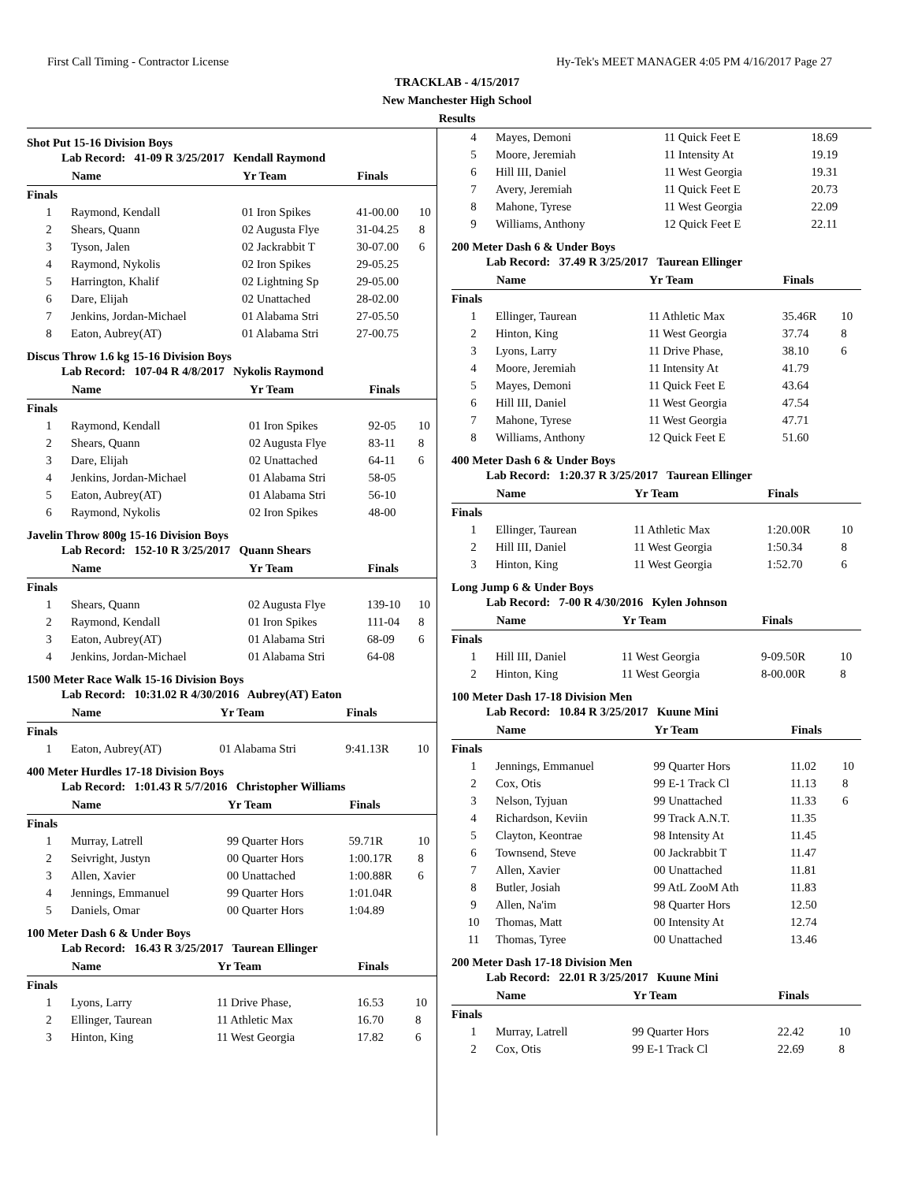First Call Timing - Contractor License Hy-Tek's MEET MANAGER 4:05 PM 4/16/2017 Page 27
TRACKLAB - 4/15/2017
New Manchester High School
Results
Shot Put 15-16 Division Boys
Lab Record: 41-09 R 3/25/2017 Kendall Raymond
| | Name | Yr Team | Finals | |
| --- | --- | --- | --- | --- |
| Finals | | | | |
| 1 | Raymond, Kendall | 01 Iron Spikes | 41-00.00 | 10 |
| 2 | Shears, Quann | 02 Augusta Flye | 31-04.25 | 8 |
| 3 | Tyson, Jalen | 02 Jackrabbit T | 30-07.00 | 6 |
| 4 | Raymond, Nykolis | 02 Iron Spikes | 29-05.25 | |
| 5 | Harrington, Khalif | 02 Lightning Sp | 29-05.00 | |
| 6 | Dare, Elijah | 02 Unattached | 28-02.00 | |
| 7 | Jenkins, Jordan-Michael | 01 Alabama Stri | 27-05.50 | |
| 8 | Eaton, Aubrey(AT) | 01 Alabama Stri | 27-00.75 | |
Discus Throw 1.6 kg 15-16 Division Boys
Lab Record: 107-04 R 4/8/2017 Nykolis Raymond
| | Name | Yr Team | Finals | |
| --- | --- | --- | --- | --- |
| Finals | | | | |
| 1 | Raymond, Kendall | 01 Iron Spikes | 92-05 | 10 |
| 2 | Shears, Quann | 02 Augusta Flye | 83-11 | 8 |
| 3 | Dare, Elijah | 02 Unattached | 64-11 | 6 |
| 4 | Jenkins, Jordan-Michael | 01 Alabama Stri | 58-05 | |
| 5 | Eaton, Aubrey(AT) | 01 Alabama Stri | 56-10 | |
| 6 | Raymond, Nykolis | 02 Iron Spikes | 48-00 | |
Javelin Throw 800g 15-16 Division Boys
Lab Record: 152-10 R 3/25/2017 Quann Shears
| | Name | Yr Team | Finals | |
| --- | --- | --- | --- | --- |
| Finals | | | | |
| 1 | Shears, Quann | 02 Augusta Flye | 139-10 | 10 |
| 2 | Raymond, Kendall | 01 Iron Spikes | 111-04 | 8 |
| 3 | Eaton, Aubrey(AT) | 01 Alabama Stri | 68-09 | 6 |
| 4 | Jenkins, Jordan-Michael | 01 Alabama Stri | 64-08 | |
1500 Meter Race Walk 15-16 Division Boys
Lab Record: 10:31.02 R 4/30/2016 Aubrey(AT) Eaton
| | Name | Yr Team | Finals | |
| --- | --- | --- | --- | --- |
| Finals | | | | |
| 1 | Eaton, Aubrey(AT) | 01 Alabama Stri | 9:41.13R | 10 |
400 Meter Hurdles 17-18 Division Boys
Lab Record: 1:01.43 R 5/7/2016 Christopher Williams
| | Name | Yr Team | Finals | |
| --- | --- | --- | --- | --- |
| Finals | | | | |
| 1 | Murray, Latrell | 99 Quarter Hors | 59.71R | 10 |
| 2 | Seivright, Justyn | 00 Quarter Hors | 1:00.17R | 8 |
| 3 | Allen, Xavier | 00 Unattached | 1:00.88R | 6 |
| 4 | Jennings, Emmanuel | 99 Quarter Hors | 1:01.04R | |
| 5 | Daniels, Omar | 00 Quarter Hors | 1:04.89 | |
100 Meter Dash 6 & Under Boys
Lab Record: 16.43 R 3/25/2017 Taurean Ellinger
| | Name | Yr Team | Finals | |
| --- | --- | --- | --- | --- |
| Finals | | | | |
| 1 | Lyons, Larry | 11 Drive Phase, | 16.53 | 10 |
| 2 | Ellinger, Taurean | 11 Athletic Max | 16.70 | 8 |
| 3 | Hinton, King | 11 West Georgia | 17.82 | 6 |
| 4 | Mayes, Demoni | 11 Quick Feet E | 18.69 | |
| 5 | Moore, Jeremiah | 11 Intensity At | 19.19 | |
| 6 | Hill III, Daniel | 11 West Georgia | 19.31 | |
| 7 | Avery, Jeremiah | 11 Quick Feet E | 20.73 | |
| 8 | Mahone, Tyrese | 11 West Georgia | 22.09 | |
| 9 | Williams, Anthony | 12 Quick Feet E | 22.11 | |
200 Meter Dash 6 & Under Boys
Lab Record: 37.49 R 3/25/2017 Taurean Ellinger
| | Name | Yr Team | Finals | |
| --- | --- | --- | --- | --- |
| Finals | | | | |
| 1 | Ellinger, Taurean | 11 Athletic Max | 35.46R | 10 |
| 2 | Hinton, King | 11 West Georgia | 37.74 | 8 |
| 3 | Lyons, Larry | 11 Drive Phase, | 38.10 | 6 |
| 4 | Moore, Jeremiah | 11 Intensity At | 41.79 | |
| 5 | Mayes, Demoni | 11 Quick Feet E | 43.64 | |
| 6 | Hill III, Daniel | 11 West Georgia | 47.54 | |
| 7 | Mahone, Tyrese | 11 West Georgia | 47.71 | |
| 8 | Williams, Anthony | 12 Quick Feet E | 51.60 | |
400 Meter Dash 6 & Under Boys
Lab Record: 1:20.37 R 3/25/2017 Taurean Ellinger
| | Name | Yr Team | Finals | |
| --- | --- | --- | --- | --- |
| Finals | | | | |
| 1 | Ellinger, Taurean | 11 Athletic Max | 1:20.00R | 10 |
| 2 | Hill III, Daniel | 11 West Georgia | 1:50.34 | 8 |
| 3 | Hinton, King | 11 West Georgia | 1:52.70 | 6 |
Long Jump 6 & Under Boys
Lab Record: 7-00 R 4/30/2016 Kylen Johnson
| | Name | Yr Team | Finals | |
| --- | --- | --- | --- | --- |
| Finals | | | | |
| 1 | Hill III, Daniel | 11 West Georgia | 9-09.50R | 10 |
| 2 | Hinton, King | 11 West Georgia | 8-00.00R | 8 |
100 Meter Dash 17-18 Division Men
Lab Record: 10.84 R 3/25/2017 Kuune Mini
| | Name | Yr Team | Finals | |
| --- | --- | --- | --- | --- |
| Finals | | | | |
| 1 | Jennings, Emmanuel | 99 Quarter Hors | 11.02 | 10 |
| 2 | Cox, Otis | 99 E-1 Track Cl | 11.13 | 8 |
| 3 | Nelson, Tyjuan | 99 Unattached | 11.33 | 6 |
| 4 | Richardson, Keviin | 99 Track A.N.T. | 11.35 | |
| 5 | Clayton, Keontrae | 98 Intensity At | 11.45 | |
| 6 | Townsend, Steve | 00 Jackrabbit T | 11.47 | |
| 7 | Allen, Xavier | 00 Unattached | 11.81 | |
| 8 | Butler, Josiah | 99 AtL ZooM Ath | 11.83 | |
| 9 | Allen, Na'im | 98 Quarter Hors | 12.50 | |
| 10 | Thomas, Matt | 00 Intensity At | 12.74 | |
| 11 | Thomas, Tyree | 00 Unattached | 13.46 | |
200 Meter Dash 17-18 Division Men
Lab Record: 22.01 R 3/25/2017 Kuune Mini
| | Name | Yr Team | Finals | |
| --- | --- | --- | --- | --- |
| Finals | | | | |
| 1 | Murray, Latrell | 99 Quarter Hors | 22.42 | 10 |
| 2 | Cox, Otis | 99 E-1 Track Cl | 22.69 | 8 |